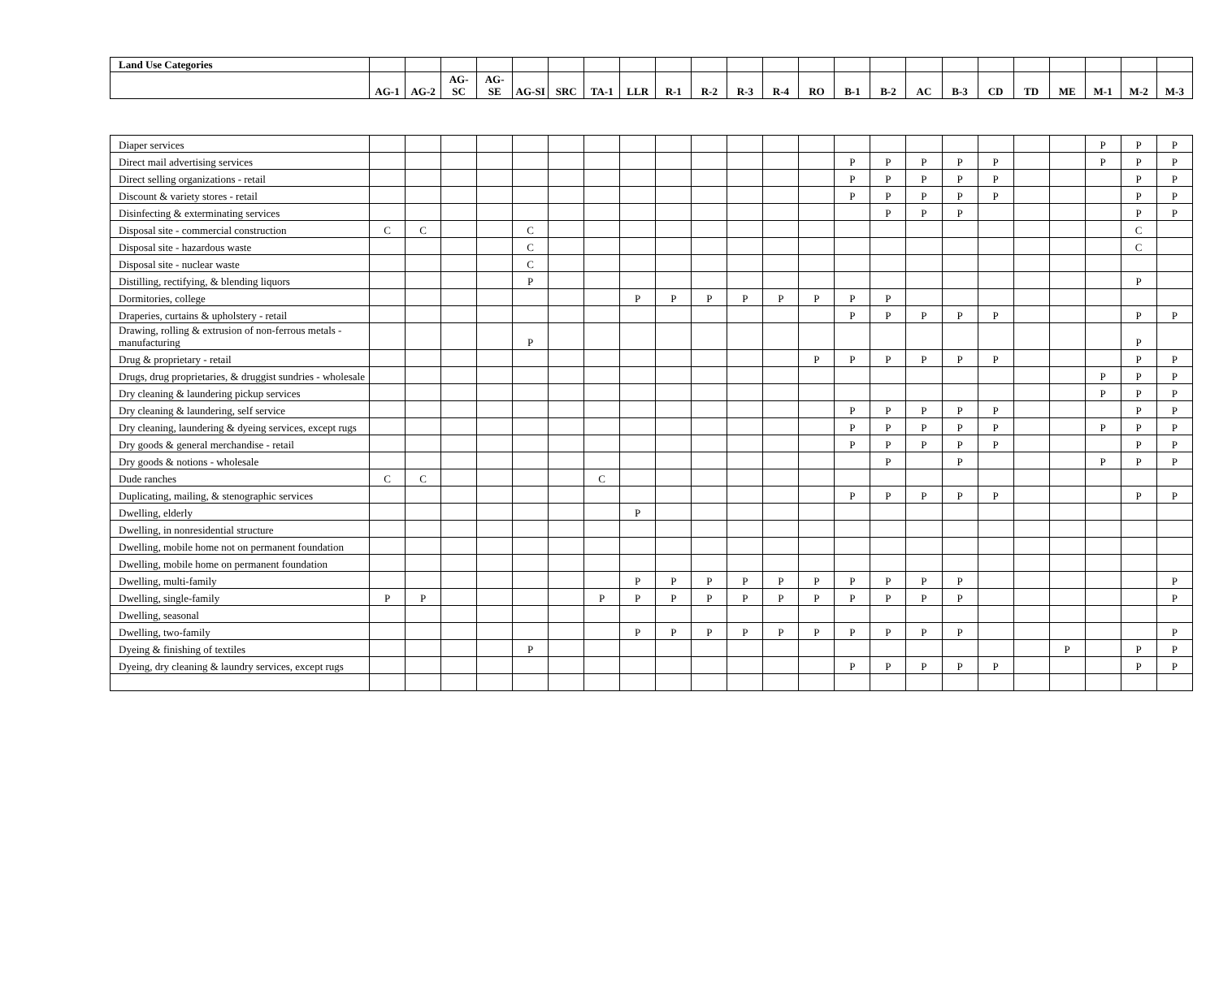| Land Use Categories | | | | | | | | | | | | | | | | | | | | | | | |
| --- | --- | --- | --- | --- | --- | --- | --- | --- | --- | --- | --- | --- | --- | --- | --- | --- | --- | --- | --- | --- | --- | --- | --- |
| | AG-1 | AG-2 | AG-SC | AG-SE | AG-SI | SRC | TA-1 | LLR | R-1 | R-2 | R-3 | R-4 | RO | B-1 | B-2 | AC | B-3 | CD | TD | ME | M-1 | M-2 | M-3 |
| Diaper services | | | | | | | | | | | | | | | | | | | | | P | P | P |
| Direct mail advertising services | | | | | | | | | | | | | | P | P | P | P | P | | | P | P | P |
| Direct selling organizations - retail | | | | | | | | | | | | | | P | P | P | P | P | | | | P | P |
| Discount & variety stores - retail | | | | | | | | | | | | | | P | P | P | P | P | | | | P | P |
| Disinfecting & exterminating services | | | | | | | | | | | | | | | P | P | P | | | | | P | P |
| Disposal site - commercial construction | C | C | | | C | | | | | | | | | | | | | | | | | C | |
| Disposal site - hazardous waste | | | | | C | | | | | | | | | | | | | | | | | C | |
| Disposal site - nuclear waste | | | | | C | | | | | | | | | | | | | | | | | | |
| Distilling, rectifying, & blending liquors | | | | | P | | | | | | | | | | | | | | | | | P | |
| Dormitories, college | | | | | | | | P | P | P | P | P | P | P | P | | | | | | | | |
| Draperies, curtains & upholstery - retail | | | | | | | | | | | | | | P | P | P | P | P | | | | P | P |
| Drawing, rolling & extrusion of non-ferrous metals - manufacturing | | | | | P | | | | | | | | | | | | | | | | | P | |
| Drug & proprietary - retail | | | | | | | | | | | | | P | P | P | P | P | P | | | | P | P |
| Drugs, drug proprietaries, & druggist sundries - wholesale | | | | | | | | | | | | | | | | | | | | | P | P | P |
| Dry cleaning & laundering pickup services | | | | | | | | | | | | | | | | | | | | | P | P | P |
| Dry cleaning & laundering, self service | | | | | | | | | | | | | | P | P | P | P | P | | | | P | P |
| Dry cleaning, laundering & dyeing services, except rugs | | | | | | | | | | | | | | P | P | P | P | P | | | P | P | P |
| Dry goods & general merchandise - retail | | | | | | | | | | | | | | P | P | P | P | P | | | | P | P |
| Dry goods & notions - wholesale | | | | | | | | | | | | | | | P | | P | | | | P | P | P |
| Dude ranches | C | C | | | | | C | | | | | | | | | | | | | | | | |
| Duplicating, mailing, & stenographic services | | | | | | | | | | | | | | P | P | P | P | P | | | | P | P |
| Dwelling, elderly | | | | | | | | P | | | | | | | | | | | | | | | |
| Dwelling, in nonresidential structure | | | | | | | | | | | | | | | | | | | | | | | |
| Dwelling, mobile home not on permanent foundation | | | | | | | | | | | | | | | | | | | | | | | |
| Dwelling, mobile home on permanent foundation | | | | | | | | | | | | | | | | | | | | | | | |
| Dwelling, multi-family | | | | | | | | P | P | P | P | P | P | P | P | P | P | | | | | | P |
| Dwelling, single-family | P | P | | | | | P | P | P | P | P | P | P | P | P | P | P | | | | | | P |
| Dwelling, seasonal | | | | | | | | | | | | | | | | | | | | | | | |
| Dwelling, two-family | | | | | | | | P | P | P | P | P | P | P | P | P | P | | | | | | P |
| Dyeing & finishing of textiles | | | | | P | | | | | | | | | | | | | | | P | | P | P |
| Dyeing, dry cleaning & laundry services, except rugs | | | | | | | | | | | | | | P | P | P | P | P | | | | P | P |